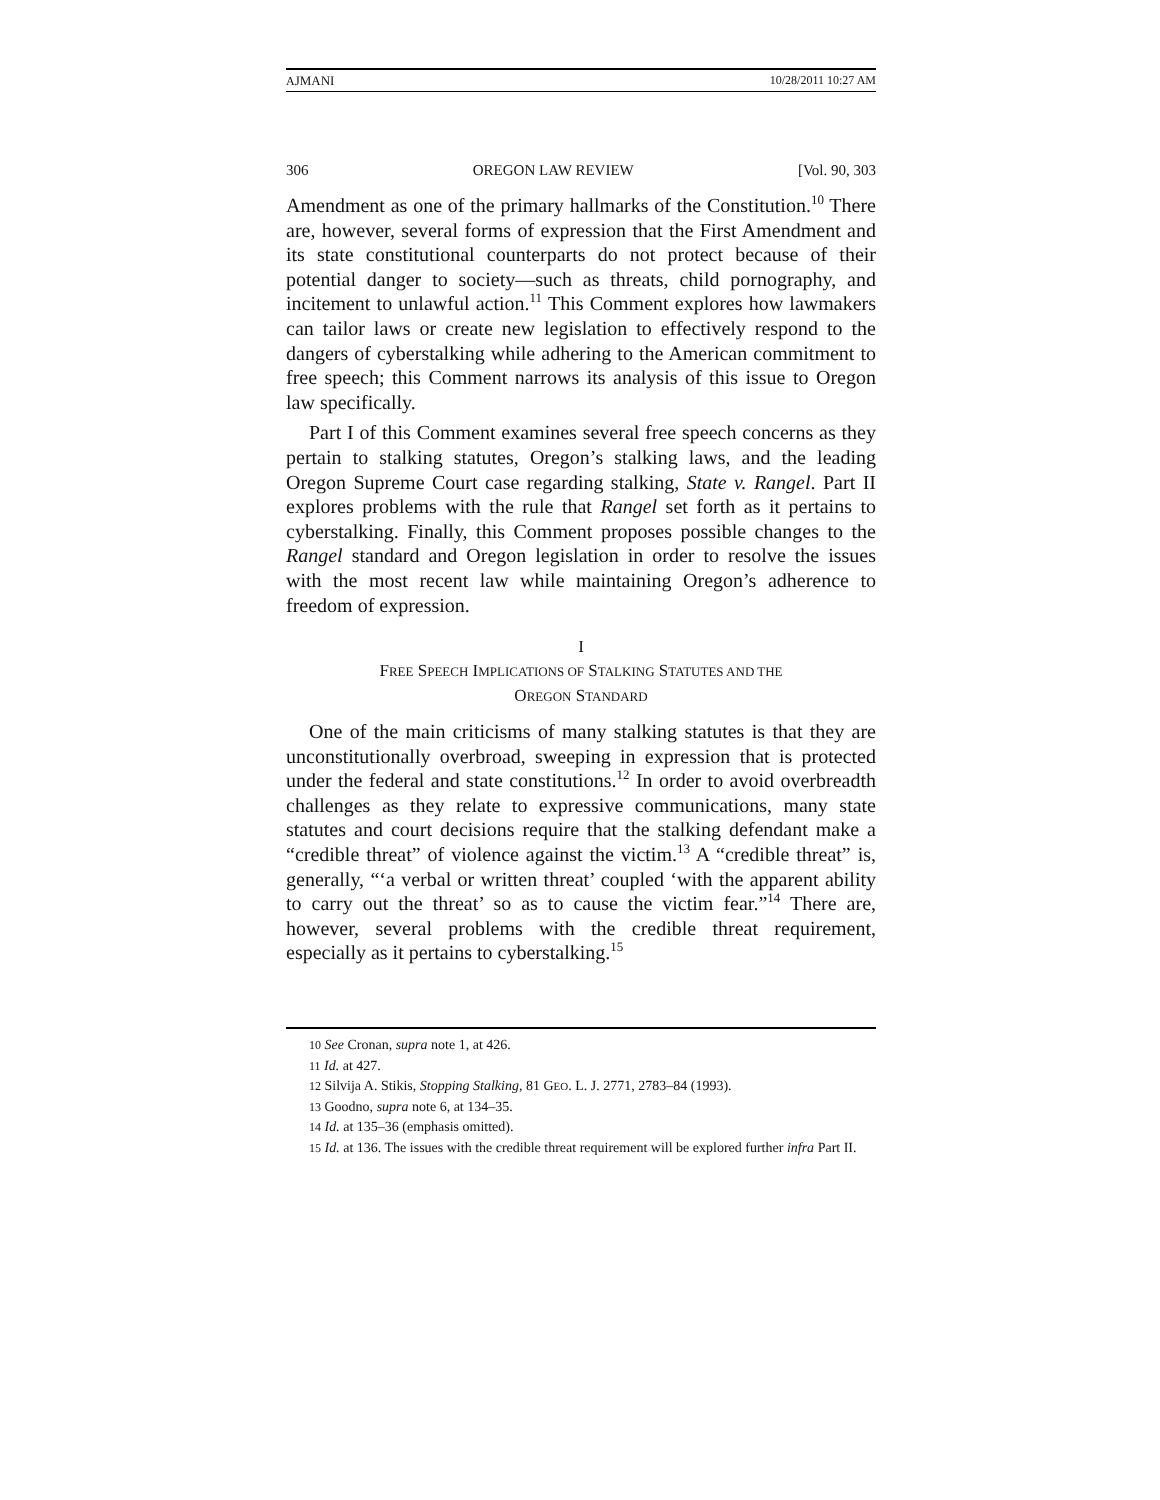AJMANI 10/28/2011 10:27 AM
306 OREGON LAW REVIEW [Vol. 90, 303
Amendment as one of the primary hallmarks of the Constitution.<sup>10</sup> There are, however, several forms of expression that the First Amendment and its state constitutional counterparts do not protect because of their potential danger to society—such as threats, child pornography, and incitement to unlawful action.<sup>11</sup> This Comment explores how lawmakers can tailor laws or create new legislation to effectively respond to the dangers of cyberstalking while adhering to the American commitment to free speech; this Comment narrows its analysis of this issue to Oregon law specifically.
Part I of this Comment examines several free speech concerns as they pertain to stalking statutes, Oregon’s stalking laws, and the leading Oregon Supreme Court case regarding stalking, State v. Rangel. Part II explores problems with the rule that Rangel set forth as it pertains to cyberstalking. Finally, this Comment proposes possible changes to the Rangel standard and Oregon legislation in order to resolve the issues with the most recent law while maintaining Oregon’s adherence to freedom of expression.
I
FREE SPEECH IMPLICATIONS OF STALKING STATUTES AND THE
OREGON STANDARD
One of the main criticisms of many stalking statutes is that they are unconstitutionally overbroad, sweeping in expression that is protected under the federal and state constitutions.<sup>12</sup> In order to avoid overbreadth challenges as they relate to expressive communications, many state statutes and court decisions require that the stalking defendant make a “credible threat” of violence against the victim.<sup>13</sup> A “credible threat” is, generally, “‘a verbal or written threat’ coupled ‘with the apparent ability to carry out the threat’ so as to cause the victim fear.”<sup>14</sup> There are, however, several problems with the credible threat requirement, especially as it pertains to cyberstalking.<sup>15</sup>
<sup>10</sup> See Cronan, supra note 1, at 426.
<sup>11</sup> Id. at 427.
<sup>12</sup> Silvija A. Stikis, Stopping Stalking, 81 GEO. L. J. 2771, 2783–84 (1993).
<sup>13</sup> Goodno, supra note 6, at 134–35.
<sup>14</sup> Id. at 135–36 (emphasis omitted).
<sup>15</sup> Id. at 136. The issues with the credible threat requirement will be explored further infra Part II.